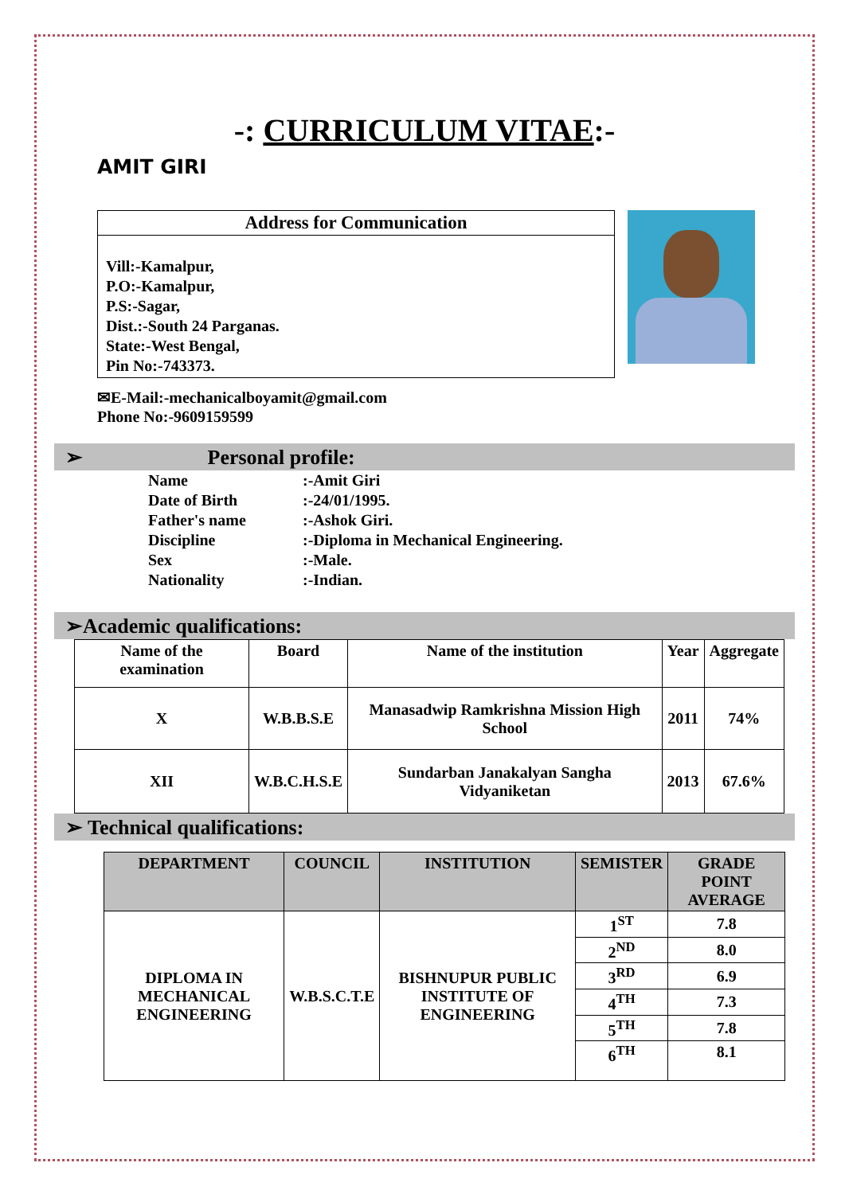-: CURRICULUM VITAE:-
AMIT GIRI
Address for Communication
Vill:-Kamalpur,
P.O:-Kamalpur,
P.S:-Sagar,
Dist.:-South 24 Parganas.
State:-West Bengal,
Pin No:-743373.
✉E-Mail:-mechanicalboyamit@gmail.com
Phone No:-9609159599
➢ Personal profile:
Name:-Amit Giri Date of Birth:-24/01/1995. Father's name:-Ashok Giri. Discipline:-Diploma in Mechanical Engineering. Sex:-Male. Nationality:-Indian.
➢Academic qualifications:
| Name of the examination | Board | Name of the institution | Year | Aggregate |
| --- | --- | --- | --- | --- |
| X | W.B.B.S.E | Manasadwip Ramkrishna Mission High School | 2011 | 74% |
| XII | W.B.C.H.S.E | Sundarban Janakalyan Sangha Vidyaniketan | 2013 | 67.6% |
➢ Technical qualifications:
| DEPARTMENT | COUNCIL | INSTITUTION | SEMISTER | GRADE POINT AVERAGE |
| --- | --- | --- | --- | --- |
| DIPLOMA IN MECHANICAL ENGINEERING | W.B.S.C.T.E | BISHNUPUR PUBLIC INSTITUTE OF ENGINEERING | 1<sup>ST</sup> | 7.8 |
| | | | 2<sup>ND</sup> | 8.0 |
| | | | 3<sup>RD</sup> | 6.9 |
| | | | 4<sup>TH</sup> | 7.3 |
| | | | 5<sup>TH</sup> | 7.8 |
| | | | 6<sup>TH</sup> | 8.1 |